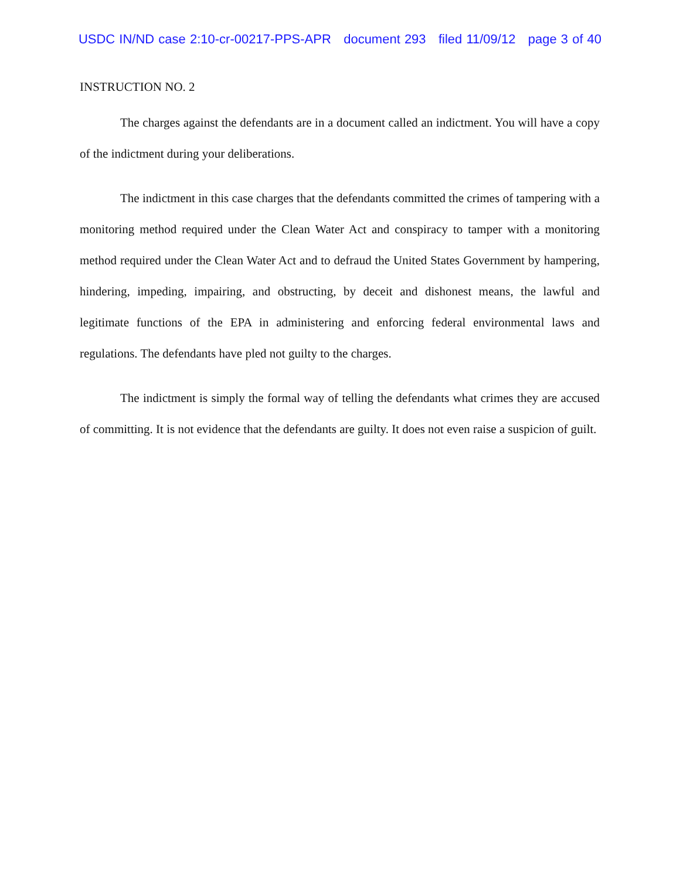USDC IN/ND case 2:10-cr-00217-PPS-APR document 293 filed 11/09/12 page 3 of 40
INSTRUCTION NO. 2
The charges against the defendants are in a document called an indictment. You will have a copy of the indictment during your deliberations.
The indictment in this case charges that the defendants committed the crimes of tampering with a monitoring method required under the Clean Water Act and conspiracy to tamper with a monitoring method required under the Clean Water Act and to defraud the United States Government by hampering, hindering, impeding, impairing, and obstructing, by deceit and dishonest means, the lawful and legitimate functions of the EPA in administering and enforcing federal environmental laws and regulations. The defendants have pled not guilty to the charges.
The indictment is simply the formal way of telling the defendants what crimes they are accused of committing. It is not evidence that the defendants are guilty. It does not even raise a suspicion of guilt.